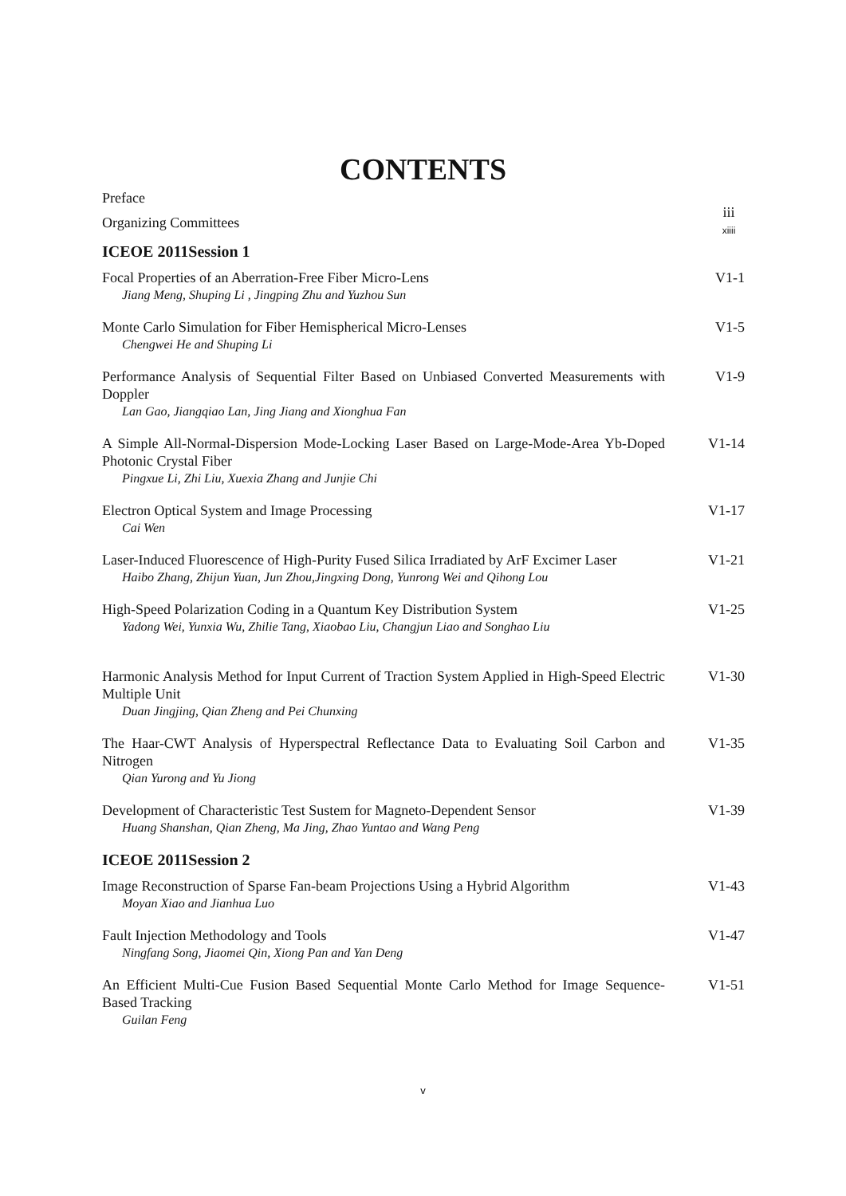CONTENTS
Preface
Organizing Committees
iii
xiiii
ICEOE 2011Session 1
Focal Properties of an Aberration-Free Fiber Micro-Lens
Jiang Meng, Shuping Li , Jingping Zhu and Yuzhou Sun
V1-1
Monte Carlo Simulation for Fiber Hemispherical Micro-Lenses
Chengwei He and Shuping Li
V1-5
Performance Analysis of Sequential Filter Based on Unbiased Converted Measurements with Doppler
Lan Gao, Jiangqiao Lan, Jing Jiang and Xionghua Fan
V1-9
A Simple All-Normal-Dispersion Mode-Locking Laser Based on Large-Mode-Area Yb-Doped Photonic Crystal Fiber
Pingxue Li, Zhi Liu, Xuexia Zhang and Junjie Chi
V1-14
Electron Optical System and Image Processing
Cai Wen
V1-17
Laser-Induced Fluorescence of High-Purity Fused Silica Irradiated by ArF Excimer Laser
Haibo Zhang, Zhijun Yuan, Jun Zhou,Jingxing Dong, Yunrong Wei and Qihong Lou
V1-21
High-Speed Polarization Coding in a Quantum Key Distribution System
Yadong Wei, Yunxia Wu, Zhilie Tang, Xiaobao Liu, Changjun Liao and Songhao Liu
V1-25
Harmonic Analysis Method for Input Current of Traction System Applied in High-Speed Electric Multiple Unit
Duan Jingjing, Qian Zheng and Pei Chunxing
V1-30
The Haar-CWT Analysis of Hyperspectral Reflectance Data to Evaluating Soil Carbon and Nitrogen
Qian Yurong and Yu Jiong
V1-35
Development of Characteristic Test Sustem for Magneto-Dependent Sensor
Huang Shanshan, Qian Zheng, Ma Jing, Zhao Yuntao and Wang Peng
V1-39
ICEOE 2011Session 2
Image Reconstruction of Sparse Fan-beam Projections Using a Hybrid Algorithm
Moyan Xiao and Jianhua Luo
V1-43
Fault Injection Methodology and Tools
Ningfang Song, Jiaomei Qin, Xiong Pan and Yan Deng
V1-47
An Efficient Multi-Cue Fusion Based Sequential Monte Carlo Method for Image Sequence-Based Tracking
Guilan Feng
V1-51
v